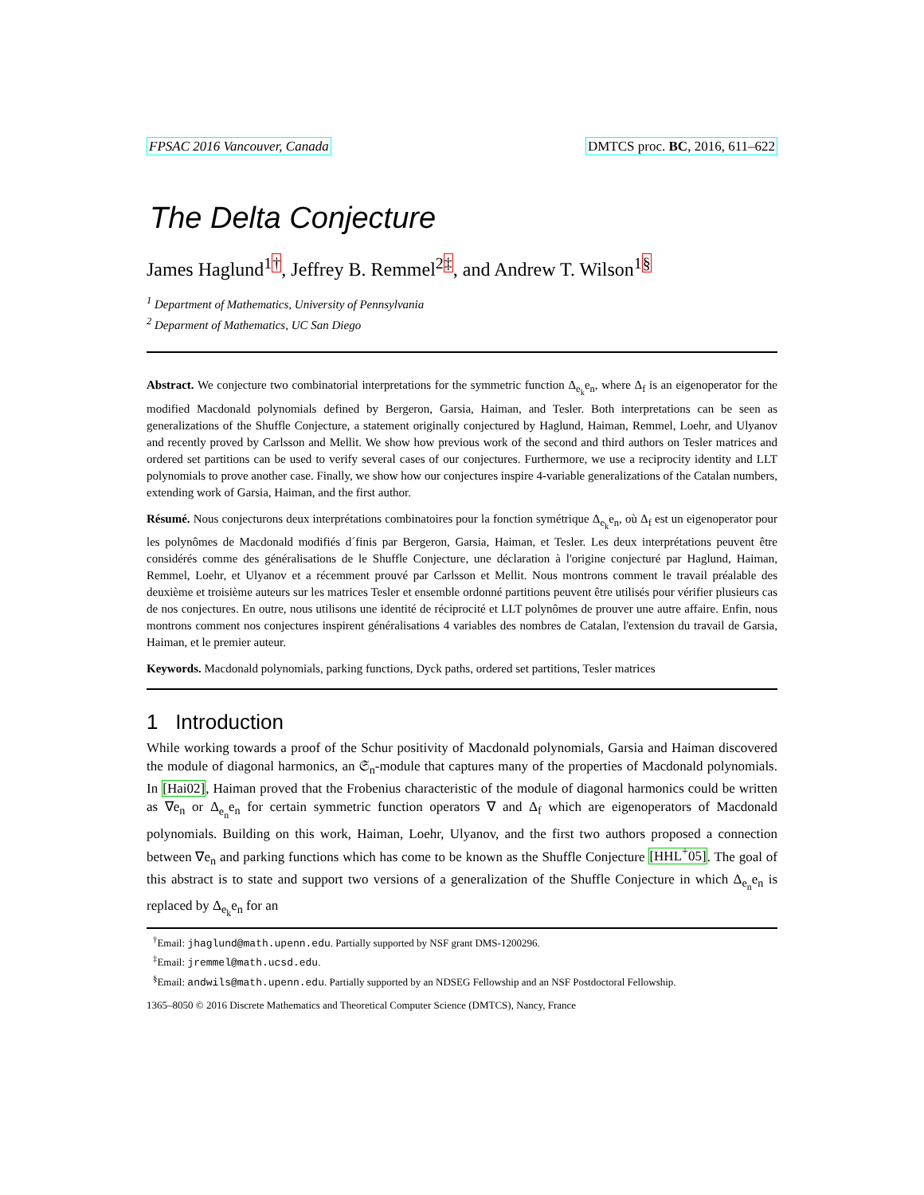FPSAC 2016 Vancouver, Canada DMTCS proc. BC, 2016, 611–622
The Delta Conjecture
James Haglund<sup>1</sup><sup>†</sup>, Jeffrey B. Remmel<sup>2</sup><sup>‡</sup>, and Andrew T. Wilson<sup>1</sup><sup>§</sup>
<sup>1</sup> Department of Mathematics, University of Pennsylvania
<sup>2</sup> Deparment of Mathematics, UC San Diego
Abstract. We conjecture two combinatorial interpretations for the symmetric function Δ<sub>e<sub>k</sub></sub>e<sub>n</sub>, where Δ<sub>f</sub> is an eigenoperator for the modified Macdonald polynomials defined by Bergeron, Garsia, Haiman, and Tesler. Both interpretations can be seen as generalizations of the Shuffle Conjecture, a statement originally conjectured by Haglund, Haiman, Remmel, Loehr, and Ulyanov and recently proved by Carlsson and Mellit. We show how previous work of the second and third authors on Tesler matrices and ordered set partitions can be used to verify several cases of our conjectures. Furthermore, we use a reciprocity identity and LLT polynomials to prove another case. Finally, we show how our conjectures inspire 4-variable generalizations of the Catalan numbers, extending work of Garsia, Haiman, and the first author.
Résumé. Nous conjecturons deux interprétations combinatoires pour la fonction symétrique Δ<sub>e<sub>k</sub></sub>e<sub>n</sub>, où Δ<sub>f</sub> est un eigenoperator pour les polynômes de Macdonald modifiés d´finis par Bergeron, Garsia, Haiman, et Tesler. Les deux interprétations peuvent être considérés comme des généralisations de le Shuffle Conjecture, une déclaration à l'origine conjecturé par Haglund, Haiman, Remmel, Loehr, et Ulyanov et a récemment prouvé par Carlsson et Mellit. Nous montrons comment le travail préalable des deuxième et troisième auteurs sur les matrices Tesler et ensemble ordonné partitions peuvent être utilisés pour vérifier plusieurs cas de nos conjectures. En outre, nous utilisons une identité de réciprocité et LLT polynômes de prouver une autre affaire. Enfin, nous montrons comment nos conjectures inspirent généralisations 4 variables des nombres de Catalan, l'extension du travail de Garsia, Haiman, et le premier auteur.
Keywords. Macdonald polynomials, parking functions, Dyck paths, ordered set partitions, Tesler matrices
1 Introduction
While working towards a proof of the Schur positivity of Macdonald polynomials, Garsia and Haiman discovered the module of diagonal harmonics, an 𝔖<sub>n</sub>-module that captures many of the properties of Macdonald polynomials. In [Hai02], Haiman proved that the Frobenius characteristic of the module of diagonal harmonics could be written as ∇e<sub>n</sub> or Δ<sub>e<sub>n</sub></sub>e<sub>n</sub> for certain symmetric function operators ∇ and Δ<sub>f</sub> which are eigenoperators of Macdonald polynomials. Building on this work, Haiman, Loehr, Ulyanov, and the first two authors proposed a connection between ∇e<sub>n</sub> and parking functions which has come to be known as the Shuffle Conjecture [HHL<sup>+</sup>05]. The goal of this abstract is to state and support two versions of a generalization of the Shuffle Conjecture in which Δ<sub>e<sub>n</sub></sub>e<sub>n</sub> is replaced by Δ<sub>e<sub>k</sub></sub>e<sub>n</sub> for an
<sup>†</sup> Email: jhaglund@math.upenn.edu. Partially supported by NSF grant DMS-1200296.
<sup>‡</sup> Email: jremmel@math.ucsd.edu.
<sup>§</sup> Email: andwils@math.upenn.edu. Partially supported by an NDSEG Fellowship and an NSF Postdoctoral Fellowship.
1365–8050 © 2016 Discrete Mathematics and Theoretical Computer Science (DMTCS), Nancy, France